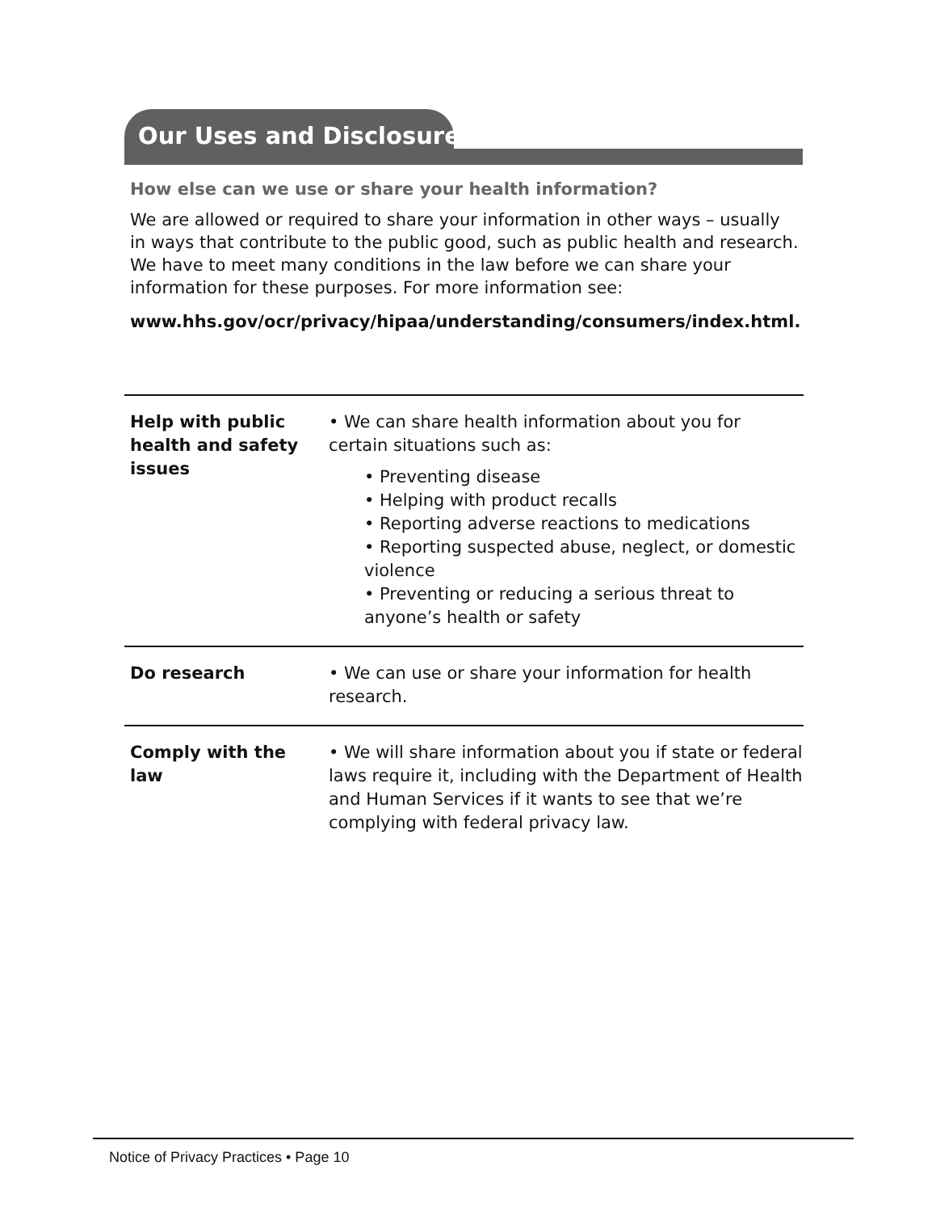Our Uses and Disclosures
How else can we use or share your health information?
We are allowed or required to share your information in other ways – usually in ways that contribute to the public good, such as public health and research. We have to meet many conditions in the law before we can share your information for these purposes. For more information see:
www.hhs.gov/ocr/privacy/hipaa/understanding/consumers/index.html.
| Help with public health and safety issues | • We can share health information about you for certain situations such as: • Preventing disease • Helping with product recalls • Reporting adverse reactions to medications • Reporting suspected abuse, neglect, or domestic violence • Preventing or reducing a serious threat to anyone’s health or safety |
| Do research | • We can use or share your information for health research. |
| Comply with the law | • We will share information about you if state or federal laws require it, including with the Department of Health and Human Services if it wants to see that we’re complying with federal privacy law. |
Notice of Privacy Practices • Page 10